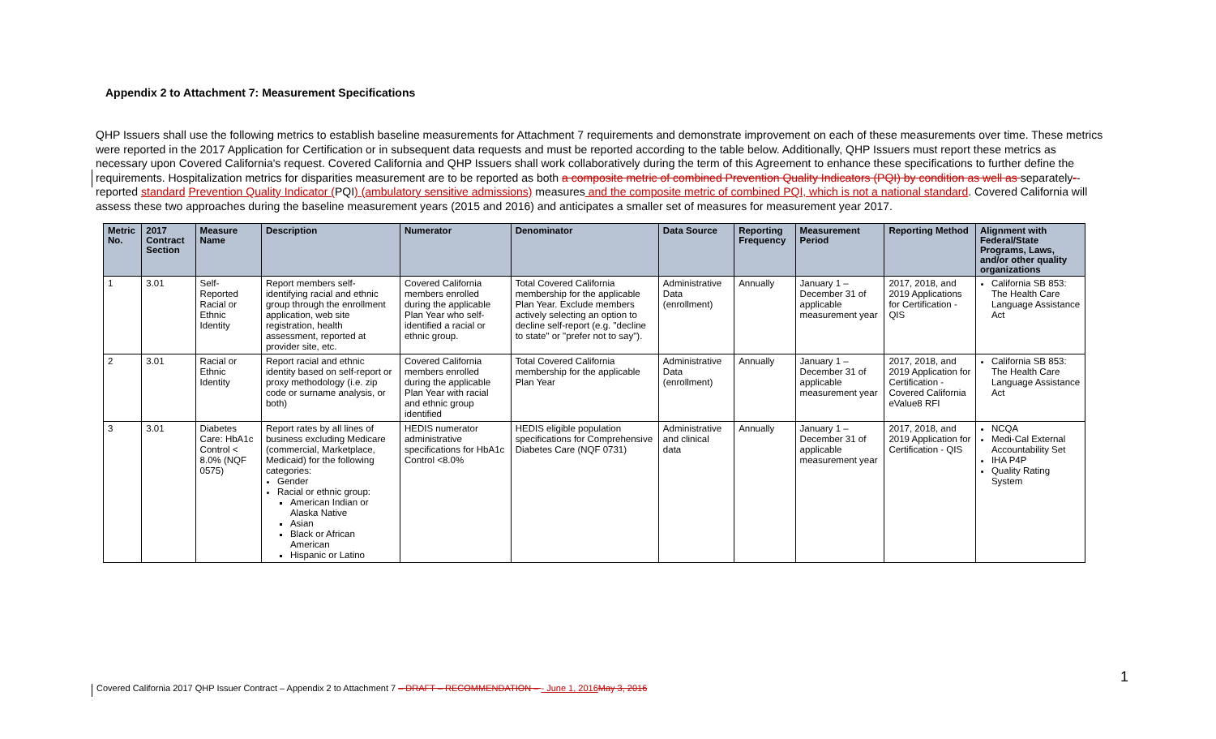Appendix 2 to Attachment 7: Measurement Specifications
QHP Issuers shall use the following metrics to establish baseline measurements for Attachment 7 requirements and demonstrate improvement on each of these measurements over time. These metrics were reported in the 2017 Application for Certification or in subsequent data requests and must be reported according to the table below. Additionally, QHP Issuers must report these metrics as necessary upon Covered California's request. Covered California and QHP Issuers shall work collaboratively during the term of this Agreement to enhance these specifications to further define the requirements. Hospitalization metrics for disparities measurement are to be reported as both a composite metric of combined Prevention Quality Indicators (PQI) by condition as well as separately--reported standard Prevention Quality Indicator (PQI) (ambulatory sensitive admissions) measures and the composite metric of combined PQI, which is not a national standard. Covered California will assess these two approaches during the baseline measurement years (2015 and 2016) and anticipates a smaller set of measures for measurement year 2017.
| Metric No. | 2017 Contract Section | Measure Name | Description | Numerator | Denominator | Data Source | Reporting Frequency | Measurement Period | Reporting Method | Alignment with Federal/State Programs, Laws, and/or other quality organizations |
| --- | --- | --- | --- | --- | --- | --- | --- | --- | --- | --- |
| 1 | 3.01 | Self-Reported Racial or Ethnic Identity | Report members self-identifying racial and ethnic group through the enrollment application, web site registration, health assessment, reported at provider site, etc. | Covered California members enrolled during the applicable Plan Year who self-identified a racial or ethnic group. | Total Covered California membership for the applicable Plan Year. Exclude members actively selecting an option to decline self-report (e.g. "decline to state" or "prefer not to say"). | Administrative Data (enrollment) | Annually | January 1 – December 31 of applicable measurement year | 2017, 2018, and 2019 Applications for Certification - QIS | California SB 853: The Health Care Language Assistance Act |
| 2 | 3.01 | Racial or Ethnic Identity | Report racial and ethnic identity based on self-report or proxy methodology (i.e. zip code or surname analysis, or both) | Covered California members enrolled during the applicable Plan Year with racial and ethnic group identified | Total Covered California membership for the applicable Plan Year | Administrative Data (enrollment) | Annually | January 1 – December 31 of applicable measurement year | 2017, 2018, and 2019 Application for Certification - Covered California eValue8 RFI | California SB 853: The Health Care Language Assistance Act |
| 3 | 3.01 | Diabetes Care: HbA1c Control < 8.0% (NQF 0575) | Report rates by all lines of business excluding Medicare (commercial, Marketplace, Medicaid) for the following categories: Gender Racial or ethnic group: American Indian or Alaska Native Asian Black or African American Hispanic or Latino | HEDIS numerator administrative specifications for HbA1c Control <8.0% | HEDIS eligible population specifications for Comprehensive Diabetes Care (NQF 0731) | Administrative and clinical data | Annually | January 1 – December 31 of applicable measurement year | 2017, 2018, and 2019 Application for Certification - QIS | NCQA Medi-Cal External Accountability Set IHA P4P Quality Rating System |
Covered California 2017 QHP Issuer Contract – Appendix 2 to Attachment 7 – DRAFT – RECOMMENDATION – - June 1, 2016May 3, 2016
1